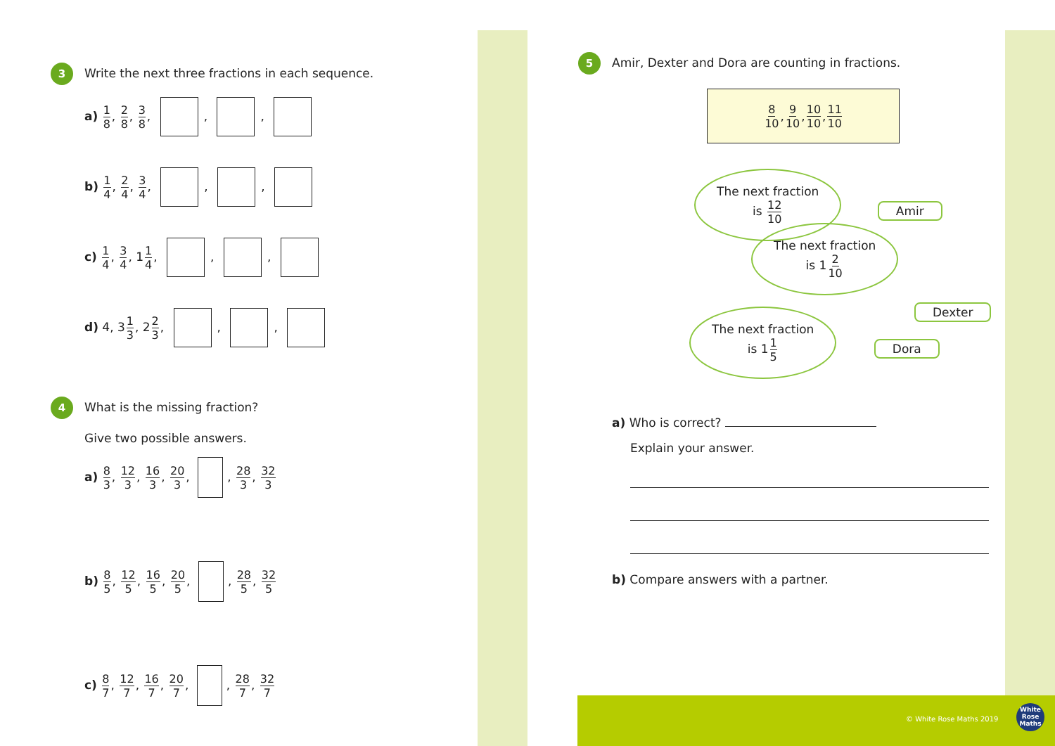3 Write the next three fractions in each sequence.
a) 1 8, 2 8, 3 8, , ,
b) 1 4, 2 4, 3 4, , ,
c) 1 4, 3 4, 11 4, , ,
d) 4, 31 3, 22 3, , ,
4 What is the missing fraction?
Give two possible answers.
a) 8 3, 12 3, 16 3, 20 3, , 28 3, 32 3
b) 8 5, 12 5, 16 5, 20 5, , 28 5, 32 5
c) 8 7, 12 7, 16 7, 20 7, , 28 7, 32 7
5 Amir, Dexter and Dora are counting in fractions.
8 10, 9 10, 10 10, 11 10
The next fraction
is 12 10
Amir
The next fraction
is 12 10
Dexter
The next fraction
is 11 5
Dora
a) Who is correct?
Explain your answer.
b) Compare answers with a partner.
© White Rose Maths 2019
White
Rose
Maths